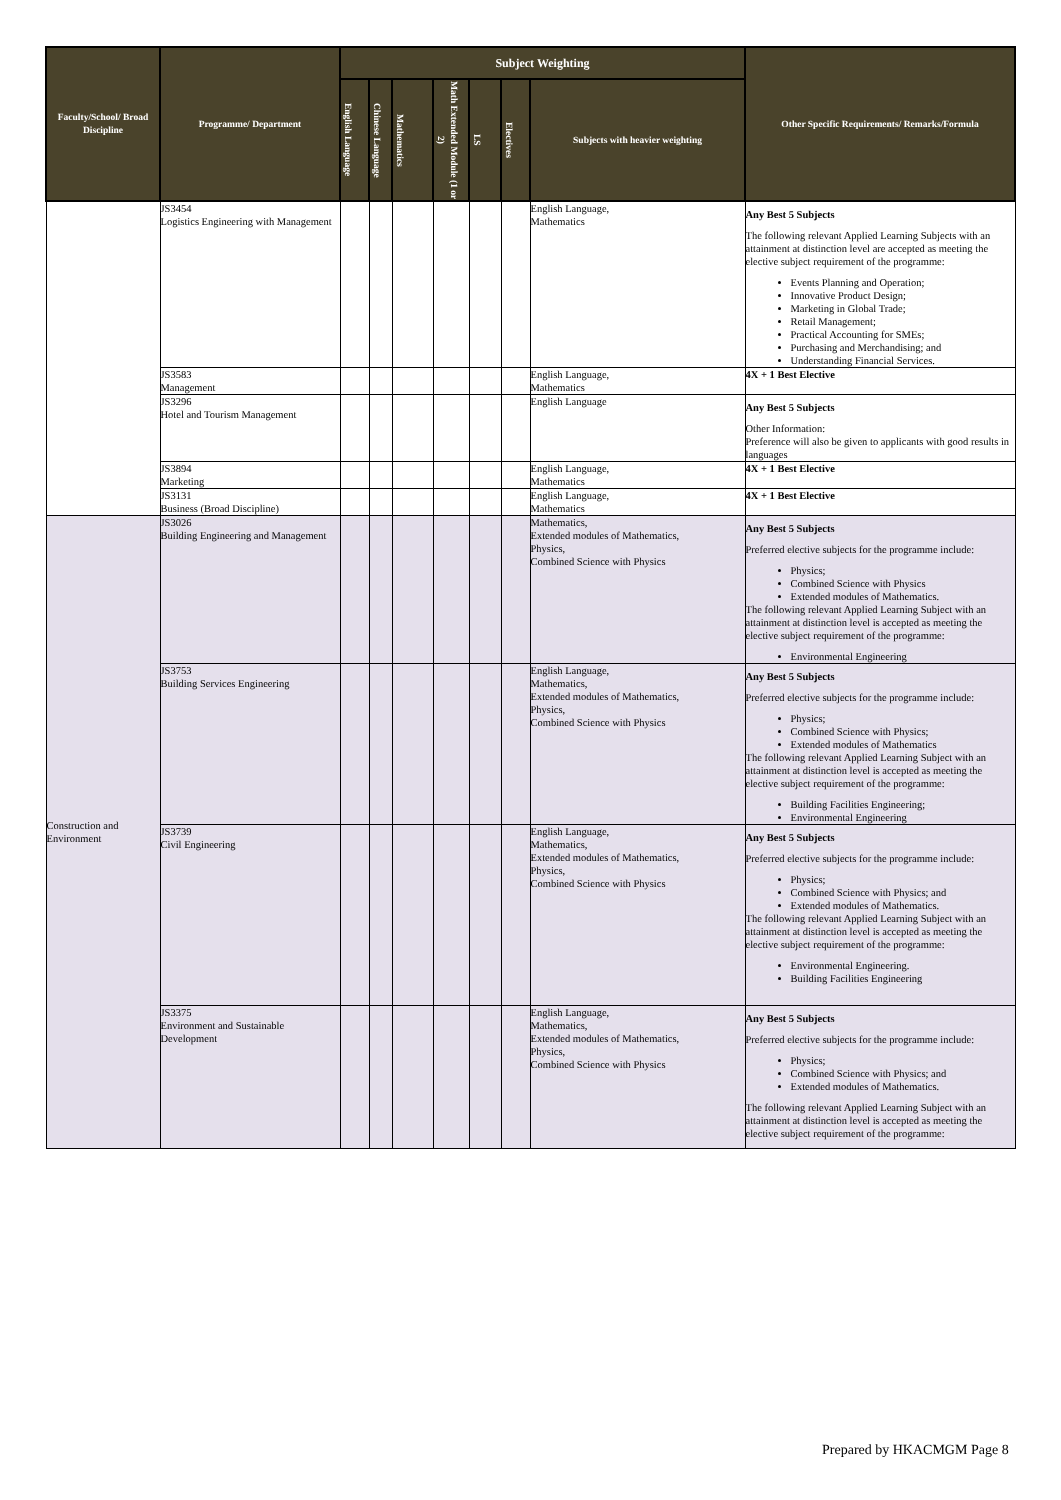| Faculty/School/ Broad Discipline | Programme/ Department | Subject Weighting | | | | | | | Other Specific Requirements/ Remarks/Formula |
| --- | --- | --- | --- | --- | --- | --- | --- | --- | --- |
| | | English Language | Chinese Language | Mathematics | Math Extended Module (1 or 2) | LS | Electives | Subjects with heavier weighting | |
| | JS3454 Logistics Engineering with Management | | | | | | | English Language, Mathematics | Any Best 5 Subjects The following relevant Applied Learning Subjects with an attainment at distinction level are accepted as meeting the elective subject requirement of the programme: Events Planning and Operation; Innovative Product Design; Marketing in Global Trade; Retail Management; Practical Accounting for SMEs; Purchasing and Merchandising; and Understanding Financial Services. |
| | JS3583 Management | | | | | | | English Language, Mathematics | 4X + 1 Best Elective |
| | JS3296 Hotel and Tourism Management | | | | | | | English Language | Any Best 5 Subjects Other Information: Preference will also be given to applicants with good results in languages |
| | JS3894 Marketing | | | | | | | English Language, Mathematics | 4X + 1 Best Elective |
| | JS3131 Business (Broad Discipline) | | | | | | | English Language, Mathematics | 4X + 1 Best Elective |
| Construction and Environment | JS3026 Building Engineering and Management | | | | | | | Mathematics, Extended modules of Mathematics, Physics, Combined Science with Physics | Any Best 5 Subjects Preferred elective subjects for the programme include: Physics; Combined Science with Physics Extended modules of Mathematics. The following relevant Applied Learning Subject with an attainment at distinction level is accepted as meeting the elective subject requirement of the programme: Environmental Engineering |
| | JS3753 Building Services Engineering | | | | | | | English Language, Mathematics, Extended modules of Mathematics, Physics, Combined Science with Physics | Any Best 5 Subjects Preferred elective subjects for the programme include: Physics; Combined Science with Physics; Extended modules of Mathematics The following relevant Applied Learning Subject with an attainment at distinction level is accepted as meeting the elective subject requirement of the programme: Building Facilities Engineering; Environmental Engineering |
| | JS3739 Civil Engineering | | | | | | | English Language, Mathematics, Extended modules of Mathematics, Physics, Combined Science with Physics | Any Best 5 Subjects Preferred elective subjects for the programme include: Physics; Combined Science with Physics; and Extended modules of Mathematics. The following relevant Applied Learning Subject with an attainment at distinction level is accepted as meeting the elective subject requirement of the programme: Environmental Engineering. Building Facilities Engineering |
| | JS3375 Environment and Sustainable Development | | | | | | | English Language, Mathematics, Extended modules of Mathematics, Physics, Combined Science with Physics | Any Best 5 Subjects Preferred elective subjects for the programme include: Physics; Combined Science with Physics; and Extended modules of Mathematics. The following relevant Applied Learning Subject with an attainment at distinction level is accepted as meeting the elective subject requirement of the programme: |
Prepared by HKACMGM Page 8